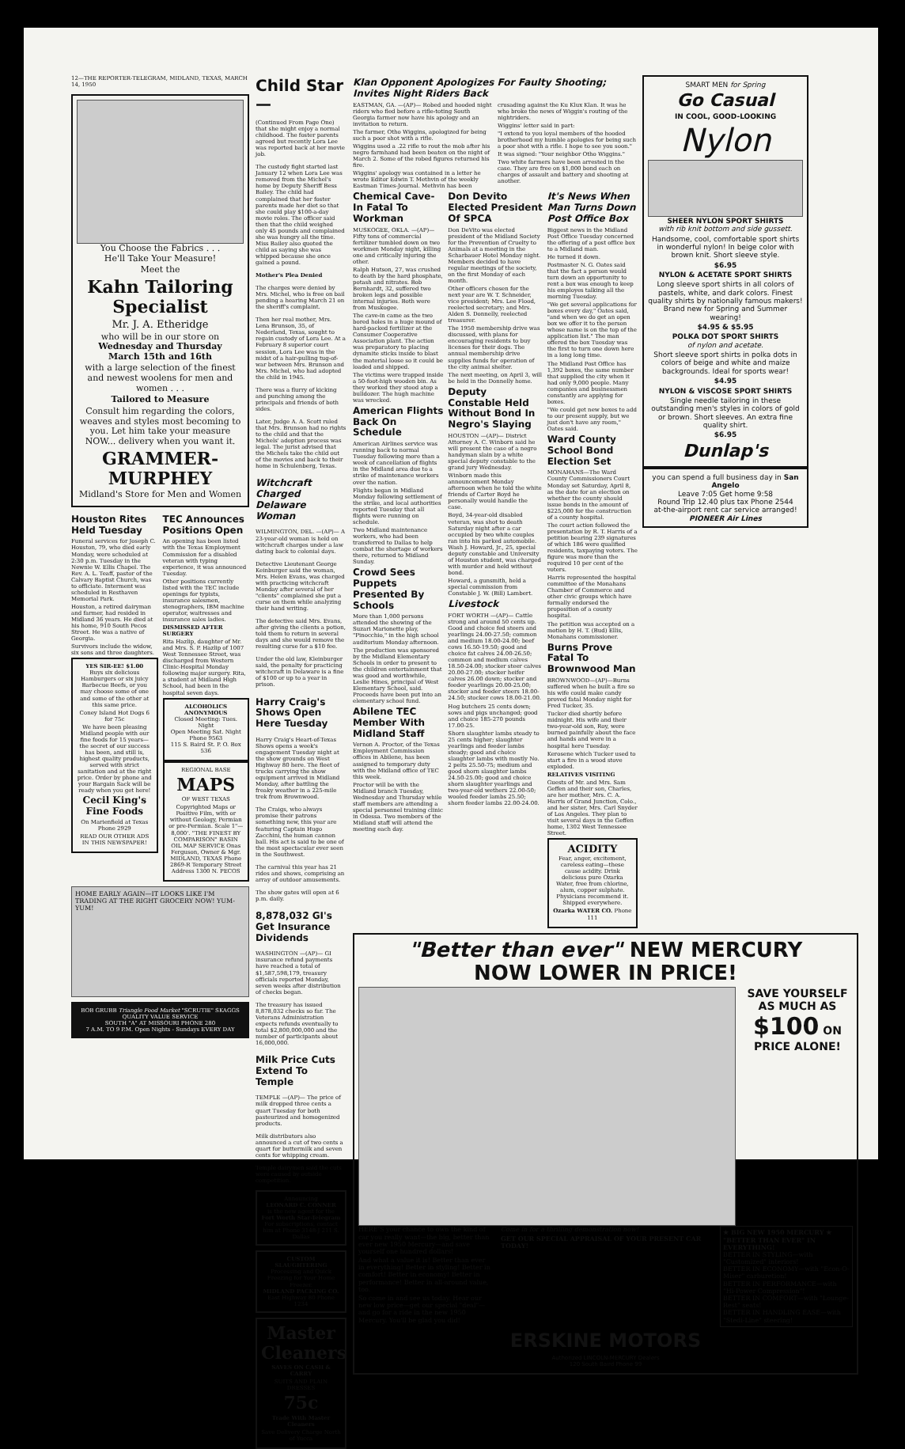12—THE REPORTER-TELEGRAM, MIDLAND, TEXAS, MARCH 14, 1950
You Choose the Fabrics . . .
He'll Take Your Measure!
Meet the
Kahn Tailoring Specialist
Mr. J. A. Etheridge
who will be in our store on
Wednesday and Thursday
March 15th and 16th
with a large selection of the finest and newest woolens for men and women . . .
Tailored to Measure
Consult him regarding the colors, weaves and styles most becoming to you. Let him take your measure NOW... delivery when you want it.
GRAMMER-MURPHEY
Midland's Store for Men and Women
Houston Rites Held Tuesday
Funeral services for Joseph C. Houston, 79, who died early Monday, were scheduled at 2:30 p.m. Tuesday in the Newnie W. Ellis Chapel. The Rev. A. L. Teaff, pastor of the Calvary Baptist Church, was to officiate. Interment was scheduled in Resthaven Memorial Park.
Houston, a retired dairyman and farmer, had resided in Midland 36 years. He died at his home, 910 South Pecos Street. He was a native of Georgia.
Survivors include the widow, six sons and three daughters.
YES SIR-EE! $1.00
Buys six delicious Hamburgers or six juicy Barbecue Beefs, or you may choose some of one and some of the other at this same price.
Coney Island Hot Dogs 6 for 75c
We have been pleasing Midland people with our fine foods for 15 years—the secret of our success has been, and still is, highest quality products, served with strict sanitation and at the right price. Order by phone and your Bargain Sack will be ready when you get here!
Cecil King's Fine Foods
On Marienfield at Texas Phone 2929
READ OUR OTHER ADS IN THIS NEWSPAPER!
TEC Announces Positions Open
An opening has been listed with the Texas Employment Commission for a disabled veteran with typing experience, it was announced Tuesday.
Other positions currently listed with the TEC include openings for typists, insurance salesmen, stenographers, IBM machine operator, waitresses and insurance sales ladies.
DISMISSED AFTER SURGERY
Rita Hazlip, daughter of Mr. and Mrs. S. P. Hazlip of 1007 West Tennessee Street, was discharged from Western Clinic-Hospital Monday following major surgery. Rita, a student at Midland High School, had been in the hospital seven days.
ALCOHOLICS ANONYMOUS
Closed Meeting: Tues. Night
Open Meeting Sat. Night
Phone 9563
115 S. Baird St. P. O. Box 536
REGIONAL BASE
MAPS
OF WEST TEXAS
Copyrighted Maps or Positive Film, with or without Geology, Permian or pre-Permian. Scale 1"—8,000'. "THE FINEST BY COMPARISON" BASIN OIL MAP SERVICE Onas Ferguson, Owner & Mgr. MIDLAND, TEXAS Phone 2869-R Temporary Street Address 1300 N. PECOS
HOME EARLY AGAIN—IT LOOKS LIKE I'M TRADING AT THE RIGHT GROCERY NOW! YUM-YUM!
BOB GRUBB Triangle Food Market "SCRUTIE" SKAGGS
QUALITY VALUE SERVICE
SOUTH "A" AT MISSOURI PHONE 280
7 A.M. TO 9 P.M. Open Nights - Sundays EVERY DAY
Child Star—
(Continued From Page One) that she might enjoy a normal childhood. The foster parents agreed but recently Lora Lee was reported back at her movie job.
The custody fight started last January 12 when Lora Lee was removed from the Michel's home by Deputy Sheriff Bess Bailey. The child had complained that her foster parents made her diet so that she could play $100-a-day movie roles. The officer said then that the child weighed only 45 pounds and complained she was hungry all the time. Miss Bailey also quoted the child as saying she was whipped because she once gained a pound.
Mother's Plea Denied
The charges were denied by Mrs. Michel, who is free on bail pending a hearing March 21 on the sheriff's complaint.
Then her real mother, Mrs. Lena Brunson, 35, of Nederland, Texas, sought to regain custody of Lora Lee. At a February 8 superior court session, Lora Lee was in the midst of a hair-pulling tug-of-war between Mrs. Brunson and Mrs. Michel, who had adopted the child in 1945.
There was a flurry of kicking and punching among the principals and friends of both sides.
Later, Judge A. A. Scott ruled that Mrs. Brunson had no rights to the child and that the Michels' adoption process was legal. The jurist advised that the Michels take the child out of the movies and back to their home in Schulenberg, Texas.
Witchcraft Charged Delaware Woman
WILMINGTON, DEL. —(AP)— A 23-year-old woman is held on witchcraft charges under a law dating back to colonial days.
Detective Lieutenant George Keinburger said the woman, Mrs. Helen Evans, was charged with practicing witchcraft Monday after several of her "clients" complained she put a curse on them while analyzing their hand writing.
The detective said Mrs. Evans, after giving the clients a potion, told them to return in several days and she would remove the resulting curse for a $10 fee.
Under the old law, Kleinburger said, the penalty for practicing witchcraft in Delaware is a fine of $100 or up to a year in prison.
Harry Craig's Shows Open Here Tuesday
Harry Craig's Heart-of-Texas Shows opens a week's engagement Tuesday night at the show grounds on West Highway 80 here. The fleet of trucks carrying the show equipment arrived in Midland Monday, after battling the freaky weather in a 225-mile trek from Brownwood.
The Craigs, who always promise their patrons something new, this year are featuring Captain Hugo Zacchini, the human cannon ball. His act is said to be one of the most spectacular ever seen in the Southwest.
The carnival this year has 21 rides and shows, comprising an array of outdoor amusements.
The show gates will open at 6 p.m. daily.
8,878,032 GI's Get Insurance Dividends
WASHINGTON —(AP)— GI insurance refund payments have reached a total of $1,587,598,179, treasury officials reported Monday, seven weeks after distribution of checks began.
The treasury has issued 8,878,032 checks so far. The Veterans Administration expects refunds eventually to total $2,800,000,000 and the number of participants about 16,000,000.
Milk Price Cuts Extend To Temple
TEMPLE —(AP)— The price of milk dropped three cents a quart Tuesday for both pasteurized and homogenized products.
Milk distributors also announced a cut of two cents a quart for buttermilk and seven cents for whipping cream.
Temple dairymen said the cuts were caused by outside competition.
Announcing
LEONARD C. CONNER
is the new agent for the
Fort Worth Star-Telegram
For subscriptions, contact him at Phone 3148-J 211 S. Dallas
CUSTOM SLAUGHTERING
Processing and Quick Freezing for Your Home Freezer.
MIDLAND PACKING CO.
East Highway 80 Phone 1234
Master Cleaners
SAVES ON CASH & CARRY
SUITS AND PLAIN DRESSES
75c
Trade With Master Cleaners
Save Delivery Charge North of Yucca
Klan Opponent Apologizes For Faulty Shooting; Invites Night Riders Back
EASTMAN, GA. —(AP)— Robed and hooded night riders who fled before a rifle-toting South Georgia farmer now have his apology and an invitation to return.
The farmer, Otho Wiggins, apologized for being such a poor shot with a rifle.
Wiggins used a .22 rifle to rout the mob after his negro farmhand had been beaten on the night of March 2. Some of the robed figures returned his fire.
Wiggins' apology was contained in a letter he wrote Editor Edwin T. Methvin of the weekly Eastman Times-Journal. Methvin has been crusading against the Ku Klux Klan. It was he who broke the news of Wiggin's routing of the nightriders.
Wiggins' letter said in part:
"I extend to you loyal members of the hooded brotherhood my humble apologies for being such a poor shot with a rifle. I hope to see you soon."
It was signed: "Your neighbor Otho Wiggins."
Two white farmers have been arrested in the case. They are free on $1,000 bond each on charges of assault and battery and shooting at another.
Chemical Cave-In Fatal To Workman
MUSKOGEE, OKLA. —(AP)— Fifty tons of commercial fertilizer tumbled down on two workmen Monday night, killing one and critically injuring the other.
Ralph Hutson, 27, was crushed to death by the hard phosphate, potash and nitrates. Bob Bernhardt, 32, suffered two broken legs and possible internal injuries. Both were from Muskogee.
The cave-in came as the two bored holes in a huge mound of hard-packed fertilizer at the Consumer Cooperative Association plant. The action was preparatory to placing dynamite sticks inside to blast the material loose so it could be loaded and shipped.
The victims were trapped inside a 50-foot-high wooden bin. As they worked they stood atop a bulldozer. The hugh machine was wrecked.
American Flights Back On Schedule
American Airlines service was running back to normal Tuesday following more than a week of cancellation of flights in the Midland area due to a strike of maintenance workers over the nation.
Flights began in Midland Monday following settlement of the strike, and local authorities reported Tuesday that all flights were running on schedule.
Two Midland maintenance workers, who had been transferred to Dallas to help combat the shortage of workers there, returned to Midland Sunday.
Crowd Sees Puppets Presented By Schools
More than 1,000 persons attended the showing of the Suzari Marionette play, "Pinocchio," in the high school auditorium Monday afternoon.
The production was sponsored by the Midland Elementary Schools in order to present to the children entertainment that was good and worthwhile, Leslie Hines, principal of West Elementary School, said. Proceeds have been put into an elementary school fund.
Abilene TEC Member With Midland Staff
Vernon A. Proctor, of the Texas Employment Commission offices in Abilene, has been assigned to temporary duty with the Midland office of TEC this week.
Proctor will be with the Midland branch Tuesday, Wednesday and Thursday while staff members are attending a special personnel training clinic in Odessa. Two members of the Midland staff will attend the meeting each day.
Don Devito Elected President Of SPCA
Don DeVito was elected president of the Midland Society for the Prevention of Cruelty to Animals at a meeting in the Scharbauer Hotel Monday night. Members decided to have regular meetings of the society, on the first Monday of each month.
Other officers chosen for the next year are W. T. Schneider, vice president; Mrs. Lee Flood, reelected secretary; and Mrs. Alden S. Donnelly, reelected treasurer.
The 1950 membership drive was discussed, with plans for encouraging residents to buy licenses for their dogs. The annual membership drive supplies funds for operation of the city animal shelter.
The next meeting, on April 3, will be held in the Donnelly home.
Deputy Constable Held Without Bond In Negro's Slaying
HOUSTON —(AP)— District Attorney A. C. Winborn said he will present the case of a negro handyman slain by a white special deputy constable to the grand jury Wednesday.
Winborn made this announcement Monday afternoon when he told the white friends of Carter Boyd he personally would handle the case.
Boyd, 34-year-old disabled veteran, was shot to death Saturday night after a car occupied by two white couples ran into his parked automobile. Wash J. Howard, Jr., 25, special deputy constable and University of Houston student, was charged with murder and held without bond.
Howard, a gunsmith, held a special commission from Constable J. W. (Bill) Lambert.
Livestock
FORT WORTH —(AP)— Cattle strong and around 50 cents up. Good and choice fed steers and yearlings 24.00-27.50; common and medium 18.00-24.00; beef cows 16.50-19.50; good and choice fat calves 24.00-26.50; common and medium calves 18.50-24.00; stocker steer calves 20.00-27.00; stocker heifer calves 26.00 down; stocker and feeder yearlings 20.00-25.00; stocker and feeder steers 18.00-24.50; stocker cows 18.00-21.00.
Hog butchers 25 cents down; sows and pigs unchanged; good and choice 185-270 pounds 17.00-25.
Shorn slaughter lambs steady to 25 cents higher; slaughter yearlings and feeder lambs steady; good and choice slaughter lambs with mostly No. 2 pelts 25.50-75; medium and good shorn slaughter lambs 24.50-25.00; good and choice shorn slaughter yearlings and two-year-old wethers 22.00-50; wooled feeder lambs 25.50; shorn feeder lambs 22.00-24.00.
It's News When Man Turns Down Post Office Box
Biggest news in the Midland Post Office Tuesday concerned the offering of a post office box to a Midland man.
He turned it down.
Postmaster N. G. Oates said that the fact a person would turn down an opportunity to rent a box was enough to keep his employes talking all the morning Tuesday.
"We get several applications for boxes every day," Oates said, "and when we do get an open box we offer it to the person whose name is on the top of the application list." The man offered the box Tuesday was the first to turn one down here in a long long time.
The Midland Post Office has 1,392 boxes, the same number that supplied the city when it had only 9,000 people. Many companies and businessmen constantly are applying for boxes.
"We could get new boxes to add to our present supply, but we just don't have any room," Oates said.
Ward County School Bond Election Set
MONAHANS—The Ward County Commissioners Court Monday set Saturday, April 8, as the date for an election on whether the county should issue bonds in the amount of $225,000 for the construction of a county hospital.
The court action followed the presentation by R. T. Harris of a petition bearing 239 signatures of which 186 were qualified residents, taxpaying voters. The figure was more than the required 10 per cent of the voters.
Harris represented the hospital committee of the Monahans Chamber of Commerce and other civic groups which have formally endorsed the proposition of a county hospital.
The petition was accepted on a motion by H. T. (Bud) Ellis, Monahans commissioner.
Burns Prove Fatal To Brownwood Man
BROWNWOOD—(AP)—Burns suffered when he built a fire so his wife could make candy proved fatal Monday night for Fred Tucker, 35.
Tucker died shortly before midnight. His wife and their two-year-old son, Roy, were burned painfully about the face and hands and were in a hospital here Tuesday.
Kerosene which Tucker used to start a fire in a wood stove exploded.
RELATIVES VISITING
Guests of Mr. and Mrs. Sam Geffen and their son, Charles, are her mother, Mrs. C. A. Harris of Grand Junction, Colo., and her sister, Mrs. Carl Snyder of Los Angeles. They plan to visit several days in the Geffen home, 1302 West Tennessee Street.
ACIDITY
Fear, anger, excitement, careless eating—these cause acidity. Drink delicious pure Ozarka Water, free from chlorine, alum, copper sulphate. Physicians recommend it. Shipped everywhere.
Ozarka WATER CO. Phone 111
SMART MEN for Spring
Go Casual
IN COOL, GOOD-LOOKING
Nylon
SHEER NYLON SPORT SHIRTS
with rib knit bottom and side gussett.
Handsome, cool, comfortable sport shirts in wonderful nylon! In beige color with brown knit. Short sleeve style.
$6.95
NYLON & ACETATE SPORT SHIRTS
Long sleeve sport shirts in all colors of pastels, white, and dark colors. Finest quality shirts by nationally famous makers! Brand new for Spring and Summer wearing!
$4.95 & $5.95
POLKA DOT SPORT SHIRTS
of nylon and acetate.
Short sleeve sport shirts in polka dots in colors of beige and white and maize backgrounds. Ideal for sports wear!
$4.95
NYLON & VISCOSE SPORT SHIRTS
Single needle tailoring in these outstanding men's styles in colors of gold or brown. Short sleeves. An extra fine quality shirt.
$6.95
Dunlap's
you can spend a full business day in San Angelo
Leave 7:05 Get home 9:58
Round Trip 12.40 plus tax Phone 2544
at-the-airport rent car service arranged!
PIONEER Air Lines
"Better than ever" NEW MERCURY
NOW LOWER IN PRICE!
SAVE YOURSELF AS MUCH AS $100 ON PRICE ALONE!
HERE'S your chance to own the kind of car you really want—the big, better than ever new 1950 Mercury—and save yourself one hundred dollars!
And what a value it is! Better than ever in everything! Better in styling! Better in comfort! Better in economy! Better in performance! Better in all-around value, too.
So come in and see us today. Hear our new low price—get our special "deal"—and go for a ride in the new 1950 Mercury. You'll be glad you did!
Come in for a thrilling demonstration now!
GET OUR SPECIAL APPRAISAL OF YOUR PRESENT CAR TODAY!
★ BIG NEW 1950 MERCURY ★
"BETTER THAN EVER" IN EVERYTHING!
BETTER IN STYLING—with "Customized" interiors!
BETTER IN ECONOMY—with "Econ-O-Miser" carburetion!
BETTER IN PERFORMANCE—with "Hi-Power Compression"!
BETTER IN COMFORT—with "Lounge-Rest" seats!
BETTER IN HANDLING EASE—with "Stedi-Line" steering!
ERSKINE MOTORS
Authorized LINCOLN-MERCURY Dealers
120 South Baird Phone 99